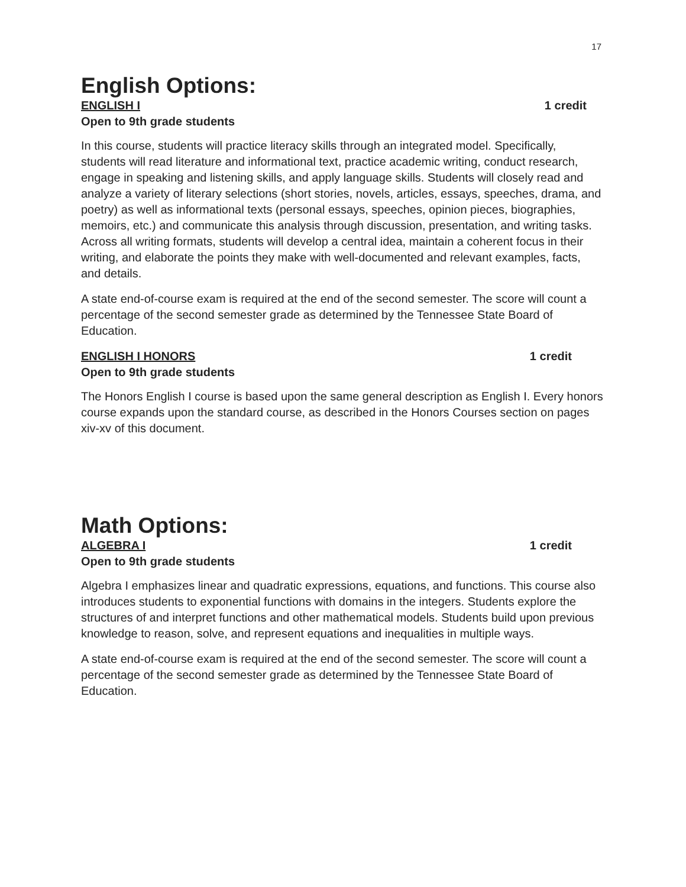17
English Options:
ENGLISH I 1 credit
Open to 9th grade students
In this course, students will practice literacy skills through an integrated model. Specifically, students will read literature and informational text, practice academic writing, conduct research, engage in speaking and listening skills, and apply language skills. Students will closely read and analyze a variety of literary selections (short stories, novels, articles, essays, speeches, drama, and poetry) as well as informational texts (personal essays, speeches, opinion pieces, biographies, memoirs, etc.) and communicate this analysis through discussion, presentation, and writing tasks. Across all writing formats, students will develop a central idea, maintain a coherent focus in their writing, and elaborate the points they make with well-documented and relevant examples, facts, and details.
A state end-of-course exam is required at the end of the second semester. The score will count a percentage of the second semester grade as determined by the Tennessee State Board of Education.
ENGLISH I HONORS 1 credit
Open to 9th grade students
The Honors English I course is based upon the same general description as English I. Every honors course expands upon the standard course, as described in the Honors Courses section on pages xiv-xv of this document.
Math Options:
ALGEBRA I 1 credit
Open to 9th grade students
Algebra I emphasizes linear and quadratic expressions, equations, and functions. This course also introduces students to exponential functions with domains in the integers. Students explore the structures of and interpret functions and other mathematical models. Students build upon previous knowledge to reason, solve, and represent equations and inequalities in multiple ways.
A state end-of-course exam is required at the end of the second semester. The score will count a percentage of the second semester grade as determined by the Tennessee State Board of Education.